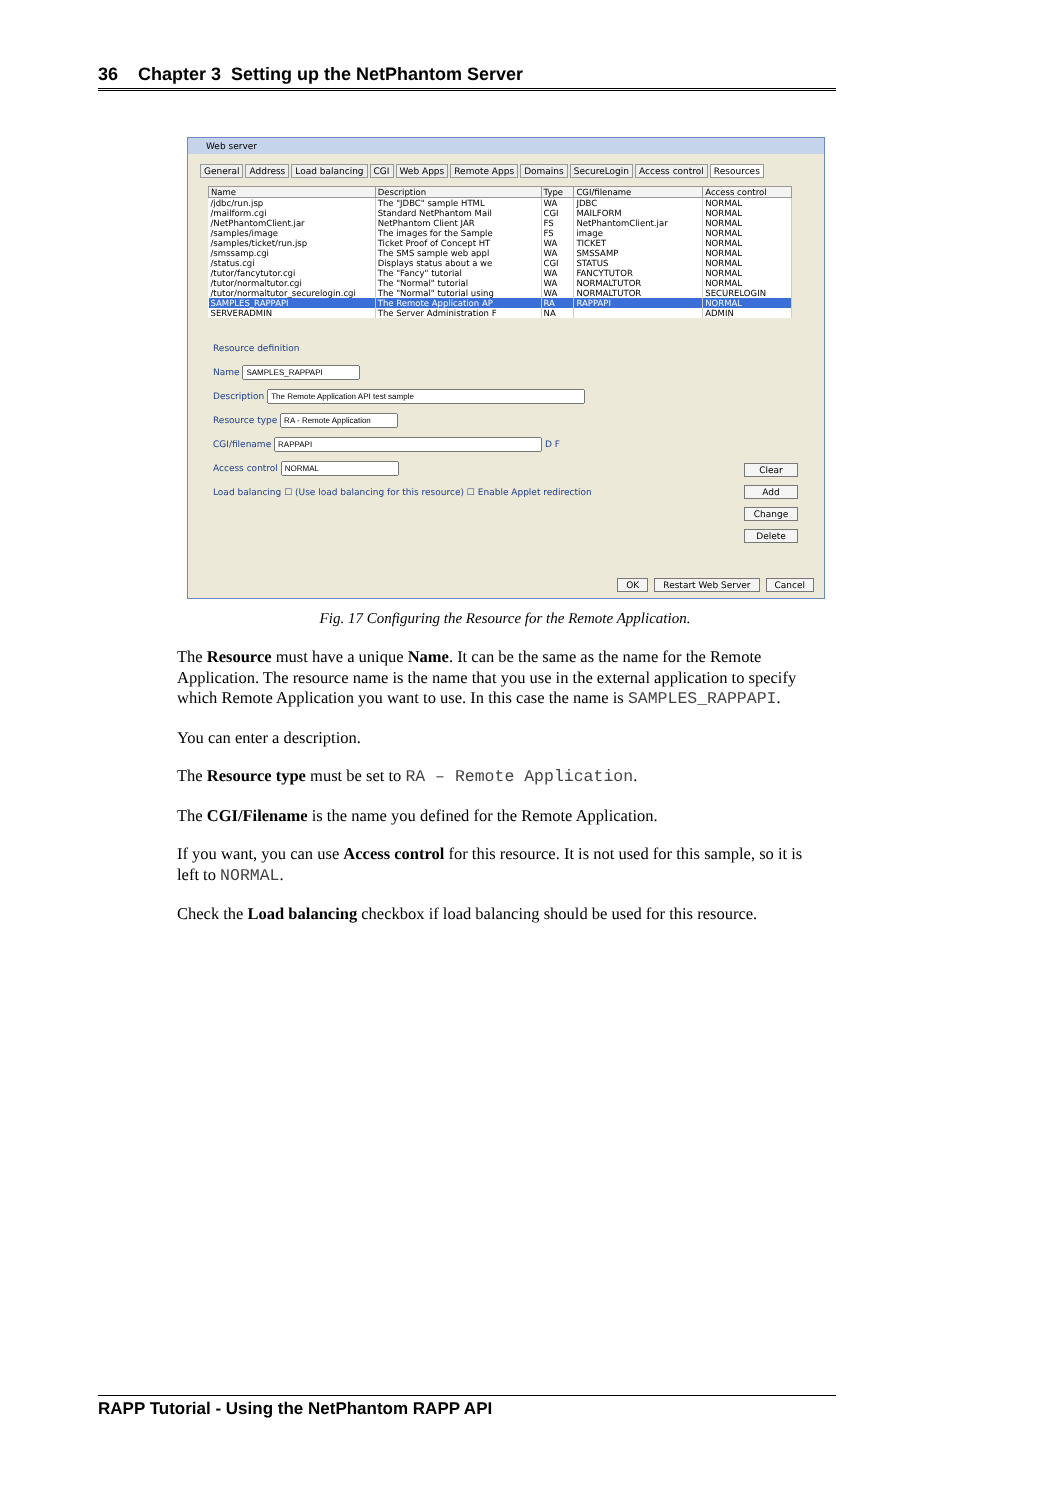36 Chapter 3 Setting up the NetPhantom Server
Web server
General Address Load balancing CGI Web Apps Remote Apps Domains SecureLogin Access control Resources
| Name | Description | Type | CGI/filename | Access control |
| --- | --- | --- | --- | --- |
| /jdbc/run.jsp | The "JDBC" sample HTML | WA | JDBC | NORMAL |
| /mailform.cgi | Standard NetPhantom Mail | CGI | MAILFORM | NORMAL |
| /NetPhantomClient.jar | NetPhantom Client JAR | FS | NetPhantomClient.jar | NORMAL |
| /samples/image | The images for the Sample | FS | image | NORMAL |
| /samples/ticket/run.jsp | Ticket Proof of Concept HT | WA | TICKET | NORMAL |
| /smssamp.cgi | The SMS sample web appl | WA | SMSSAMP | NORMAL |
| /status.cgi | Displays status about a we | CGI | STATUS | NORMAL |
| /tutor/fancytutor.cgi | The "Fancy" tutorial | WA | FANCYTUTOR | NORMAL |
| /tutor/normaltutor.cgi | The "Normal" tutorial | WA | NORMALTUTOR | NORMAL |
| /tutor/normaltutor_securelogin.cgi | The "Normal" tutorial using | WA | NORMALTUTOR | SECURELOGIN |
| SAMPLES_RAPPAPI | The Remote Application AP | RA | RAPPAPI | NORMAL |
| SERVERADMIN | The Server Administration F | NA | | ADMIN |
Resource definition
Name
Description
Resource type
CGI/filename D F
Access control
Load balancing ☐ (Use load balancing for this resource) ☐ Enable Applet redirection
Clear
Add
Change
Delete
OK Restart Web Server Cancel
Fig. 17 Configuring the Resource for the Remote Application.
The Resource must have a unique Name. It can be the same as the name for the Remote Application. The resource name is the name that you use in the external application to specify which Remote Application you want to use. In this case the name is SAMPLES_RAPPAPI.
You can enter a description.
The Resource type must be set to RA – Remote Application.
The CGI/Filename is the name you defined for the Remote Application.
If you want, you can use Access control for this resource. It is not used for this sample, so it is left to NORMAL.
Check the Load balancing checkbox if load balancing should be used for this resource.
RAPP Tutorial - Using the NetPhantom RAPP API